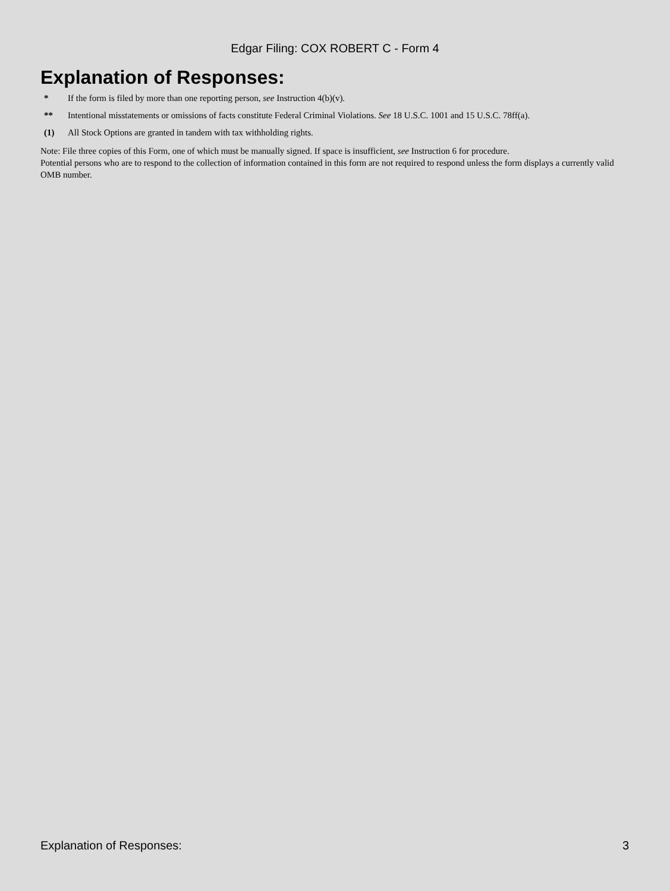Edgar Filing: COX ROBERT C - Form 4
Explanation of Responses:
| * | If the form is filed by more than one reporting person, see Instruction 4(b)(v). |
| ** | Intentional misstatements or omissions of facts constitute Federal Criminal Violations. See 18 U.S.C. 1001 and 15 U.S.C. 78ff(a). |
| (1) | All Stock Options are granted in tandem with tax withholding rights. |
Note: File three copies of this Form, one of which must be manually signed. If space is insufficient, see Instruction 6 for procedure.
Potential persons who are to respond to the collection of information contained in this form are not required to respond unless the form displays a currently valid OMB number.
Explanation of Responses: 3